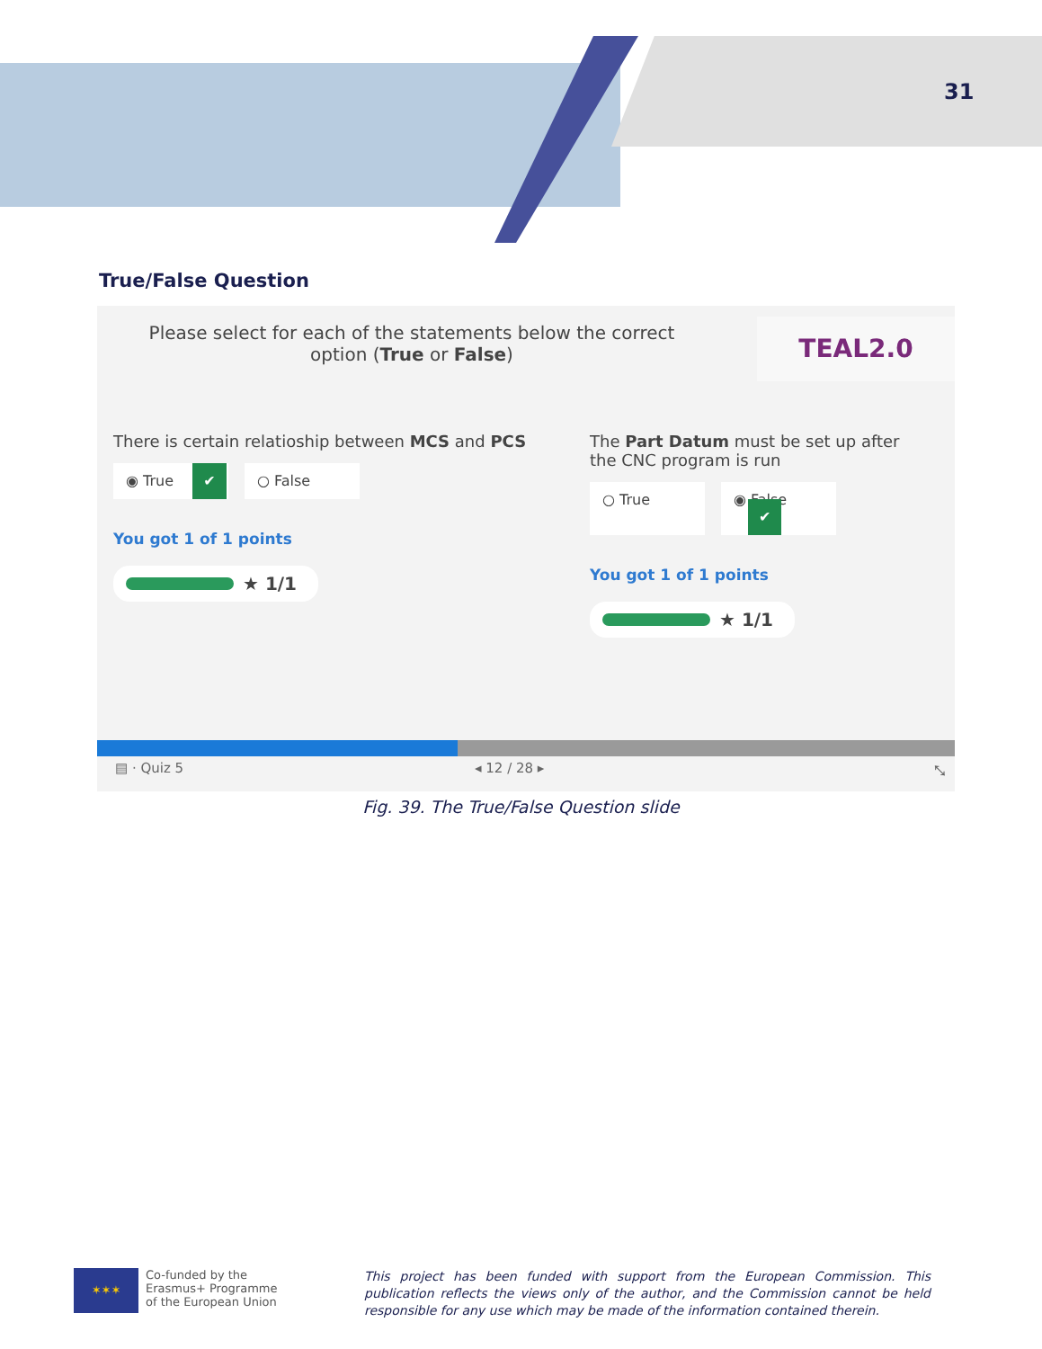31
True/False Question
Please select for each of the statements below the correct option (True or False)
TEAL2.0
There is certain relatioship between MCS and PCS
◉ True ✔
○ False
You got 1 of 1 points
★ 1/1
The Part Datum must be set up after the CNC program is run
○ True ◉ False ✔
You got 1 of 1 points
★ 1/1
▤ · Quiz 5 ◂ 12 / 28 ▸ ⤡
Fig. 39. The True/False Question slide
✶✶✶
Co-funded by the
Erasmus+ Programme
of the European Union
This project has been funded with support from the European Commission. This publication reflects the views only of the author, and the Commission cannot be held responsible for any use which may be made of the information contained therein.